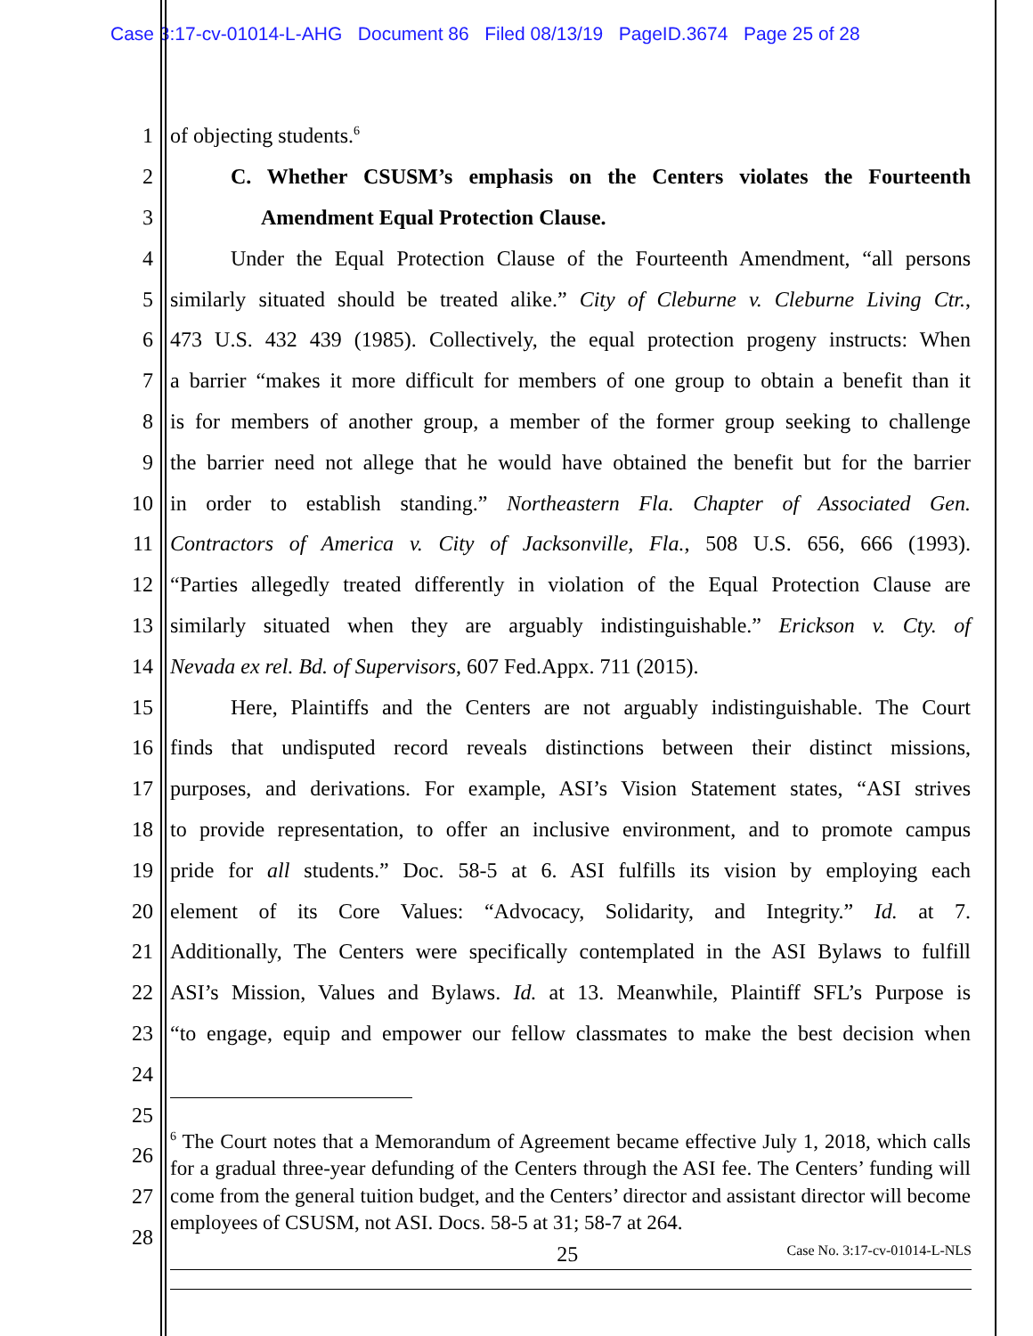Case 3:17-cv-01014-L-AHG Document 86 Filed 08/13/19 PageID.3674 Page 25 of 28
1 of objecting students.<sup>6</sup>
2 C. Whether CSUSM’s emphasis on the Centers violates the Fourteenth
3 Amendment Equal Protection Clause.
4 Under the Equal Protection Clause of the Fourteenth Amendment, “all persons
5 similarly situated should be treated alike.” City of Cleburne v. Cleburne Living Ctr.,
6 473 U.S. 432 439 (1985). Collectively, the equal protection progeny instructs: When
7 a barrier “makes it more difficult for members of one group to obtain a benefit than it
8 is for members of another group, a member of the former group seeking to challenge
9 the barrier need not allege that he would have obtained the benefit but for the barrier
10 in order to establish standing.” Northeastern Fla. Chapter of Associated Gen.
11 Contractors of America v. City of Jacksonville, Fla., 508 U.S. 656, 666 (1993).
12 “Parties allegedly treated differently in violation of the Equal Protection Clause are
13 similarly situated when they are arguably indistinguishable.” Erickson v. Cty. of
14 Nevada ex rel. Bd. of Supervisors, 607 Fed.Appx. 711 (2015).
15 Here, Plaintiffs and the Centers are not arguably indistinguishable. The Court
16 finds that undisputed record reveals distinctions between their distinct missions,
17 purposes, and derivations. For example, ASI’s Vision Statement states, “ASI strives
18 to provide representation, to offer an inclusive environment, and to promote campus
19 pride for all students.” Doc. 58-5 at 6. ASI fulfills its vision by employing each
20 element of its Core Values: “Advocacy, Solidarity, and Integrity.” Id. at 7.
21 Additionally, The Centers were specifically contemplated in the ASI Bylaws to fulfill
22 ASI’s Mission, Values and Bylaws. Id. at 13. Meanwhile, Plaintiff SFL’s Purpose is
23 “to engage, equip and empower our fellow classmates to make the best decision when
24
25
26
27
28
<sup>6</sup> The Court notes that a Memorandum of Agreement became effective July 1, 2018, which calls for a gradual three-year defunding of the Centers through the ASI fee. The Centers’ funding will come from the general tuition budget, and the Centers’ director and assistant director will become employees of CSUSM, not ASI. Docs. 58-5 at 31; 58-7 at 264.
25 Case No. 3:17-cv-01014-L-NLS